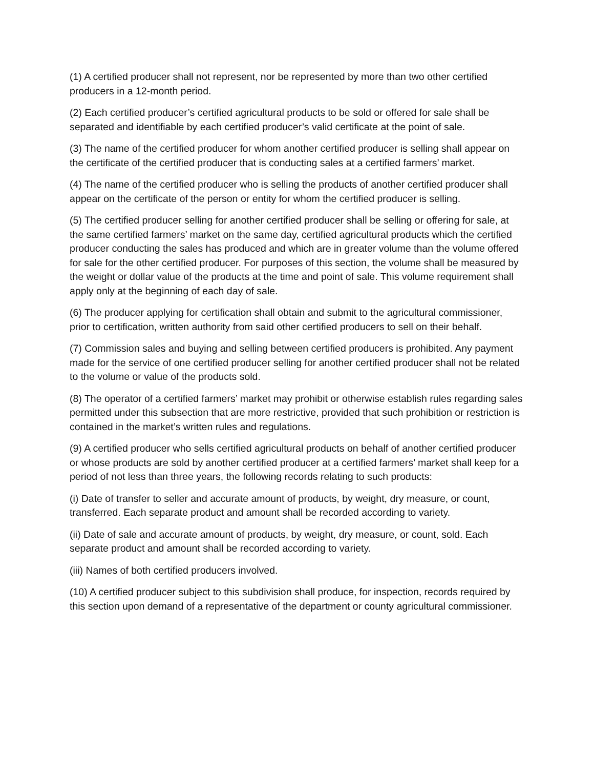(1) A certified producer shall not represent, nor be represented by more than two other certified producers in a 12-month period.
(2) Each certified producer’s certified agricultural products to be sold or offered for sale shall be separated and identifiable by each certified producer’s valid certificate at the point of sale.
(3) The name of the certified producer for whom another certified producer is selling shall appear on the certificate of the certified producer that is conducting sales at a certified farmers’ market.
(4) The name of the certified producer who is selling the products of another certified producer shall appear on the certificate of the person or entity for whom the certified producer is selling.
(5) The certified producer selling for another certified producer shall be selling or offering for sale, at the same certified farmers’ market on the same day, certified agricultural products which the certified producer conducting the sales has produced and which are in greater volume than the volume offered for sale for the other certified producer. For purposes of this section, the volume shall be measured by the weight or dollar value of the products at the time and point of sale. This volume requirement shall apply only at the beginning of each day of sale.
(6) The producer applying for certification shall obtain and submit to the agricultural commissioner, prior to certification, written authority from said other certified producers to sell on their behalf.
(7) Commission sales and buying and selling between certified producers is prohibited. Any payment made for the service of one certified producer selling for another certified producer shall not be related to the volume or value of the products sold.
(8) The operator of a certified farmers’ market may prohibit or otherwise establish rules regarding sales permitted under this subsection that are more restrictive, provided that such prohibition or restriction is contained in the market’s written rules and regulations.
(9) A certified producer who sells certified agricultural products on behalf of another certified producer or whose products are sold by another certified producer at a certified farmers’ market shall keep for a period of not less than three years, the following records relating to such products:
(i) Date of transfer to seller and accurate amount of products, by weight, dry measure, or count, transferred. Each separate product and amount shall be recorded according to variety.
(ii) Date of sale and accurate amount of products, by weight, dry measure, or count, sold. Each separate product and amount shall be recorded according to variety.
(iii) Names of both certified producers involved.
(10) A certified producer subject to this subdivision shall produce, for inspection, records required by this section upon demand of a representative of the department or county agricultural commissioner.